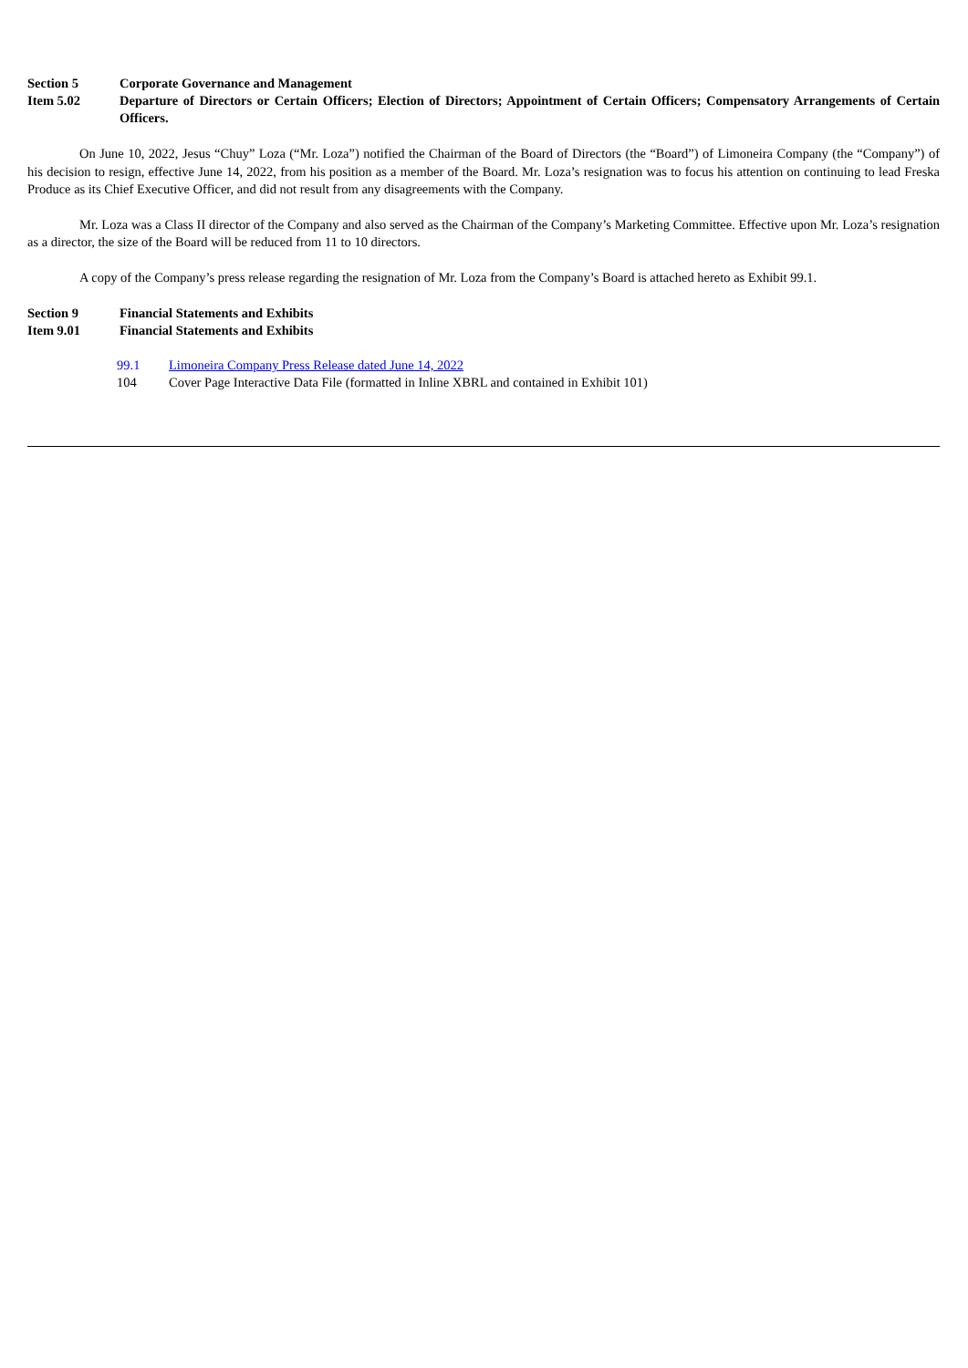Section 5 Corporate Governance and Management
Item 5.02 Departure of Directors or Certain Officers; Election of Directors; Appointment of Certain Officers; Compensatory Arrangements of Certain Officers.
On June 10, 2022, Jesus “Chuy” Loza (“Mr. Loza”) notified the Chairman of the Board of Directors (the “Board”) of Limoneira Company (the “Company”) of his decision to resign, effective June 14, 2022, from his position as a member of the Board. Mr. Loza’s resignation was to focus his attention on continuing to lead Freska Produce as its Chief Executive Officer, and did not result from any disagreements with the Company.
Mr. Loza was a Class II director of the Company and also served as the Chairman of the Company’s Marketing Committee. Effective upon Mr. Loza’s resignation as a director, the size of the Board will be reduced from 11 to 10 directors.
A copy of the Company’s press release regarding the resignation of Mr. Loza from the Company’s Board is attached hereto as Exhibit 99.1.
Section 9 Financial Statements and Exhibits
Item 9.01 Financial Statements and Exhibits
99.1 Limoneira Company Press Release dated June 14, 2022
104 Cover Page Interactive Data File (formatted in Inline XBRL and contained in Exhibit 101)